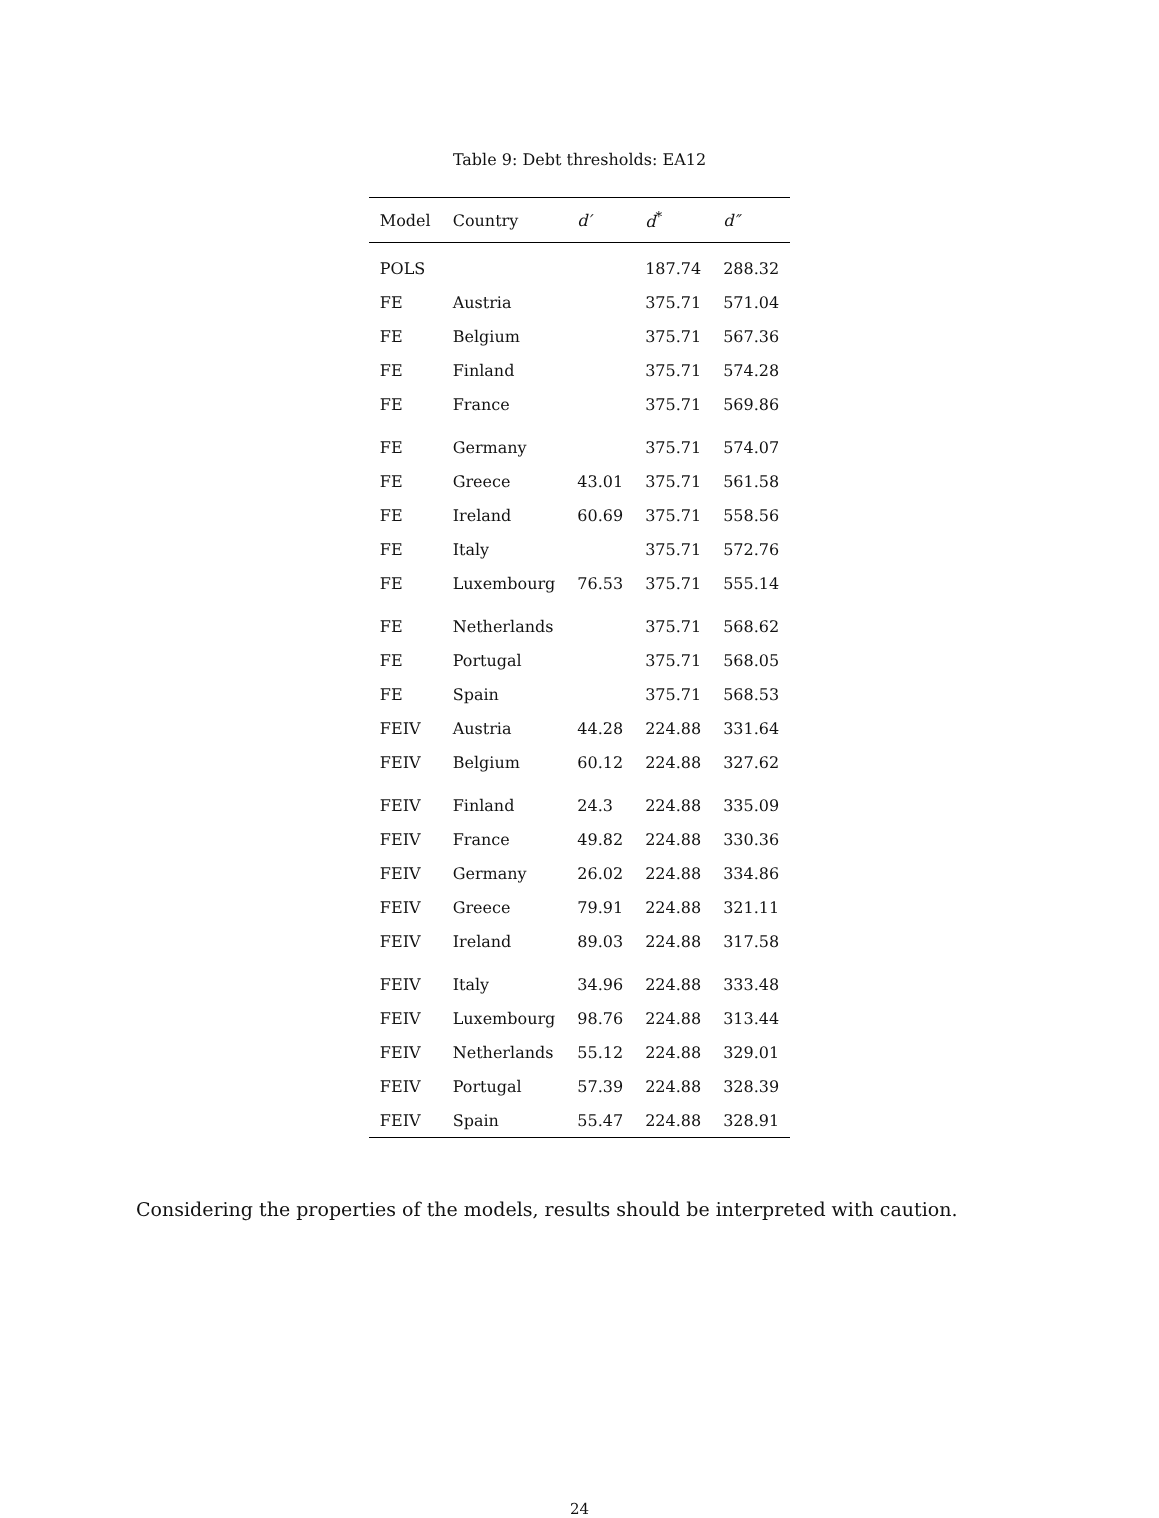Table 9: Debt thresholds: EA12
| Model | Country | d′ | d<sup>*</sup> | d″ |
| --- | --- | --- | --- | --- |
| POLS | | | 187.74 | 288.32 |
| FE | Austria | | 375.71 | 571.04 |
| FE | Belgium | | 375.71 | 567.36 |
| FE | Finland | | 375.71 | 574.28 |
| FE | France | | 375.71 | 569.86 |
| FE | Germany | | 375.71 | 574.07 |
| FE | Greece | 43.01 | 375.71 | 561.58 |
| FE | Ireland | 60.69 | 375.71 | 558.56 |
| FE | Italy | | 375.71 | 572.76 |
| FE | Luxembourg | 76.53 | 375.71 | 555.14 |
| FE | Netherlands | | 375.71 | 568.62 |
| FE | Portugal | | 375.71 | 568.05 |
| FE | Spain | | 375.71 | 568.53 |
| FEIV | Austria | 44.28 | 224.88 | 331.64 |
| FEIV | Belgium | 60.12 | 224.88 | 327.62 |
| FEIV | Finland | 24.3 | 224.88 | 335.09 |
| FEIV | France | 49.82 | 224.88 | 330.36 |
| FEIV | Germany | 26.02 | 224.88 | 334.86 |
| FEIV | Greece | 79.91 | 224.88 | 321.11 |
| FEIV | Ireland | 89.03 | 224.88 | 317.58 |
| FEIV | Italy | 34.96 | 224.88 | 333.48 |
| FEIV | Luxembourg | 98.76 | 224.88 | 313.44 |
| FEIV | Netherlands | 55.12 | 224.88 | 329.01 |
| FEIV | Portugal | 57.39 | 224.88 | 328.39 |
| FEIV | Spain | 55.47 | 224.88 | 328.91 |
Considering the properties of the models, results should be interpreted with caution.
24